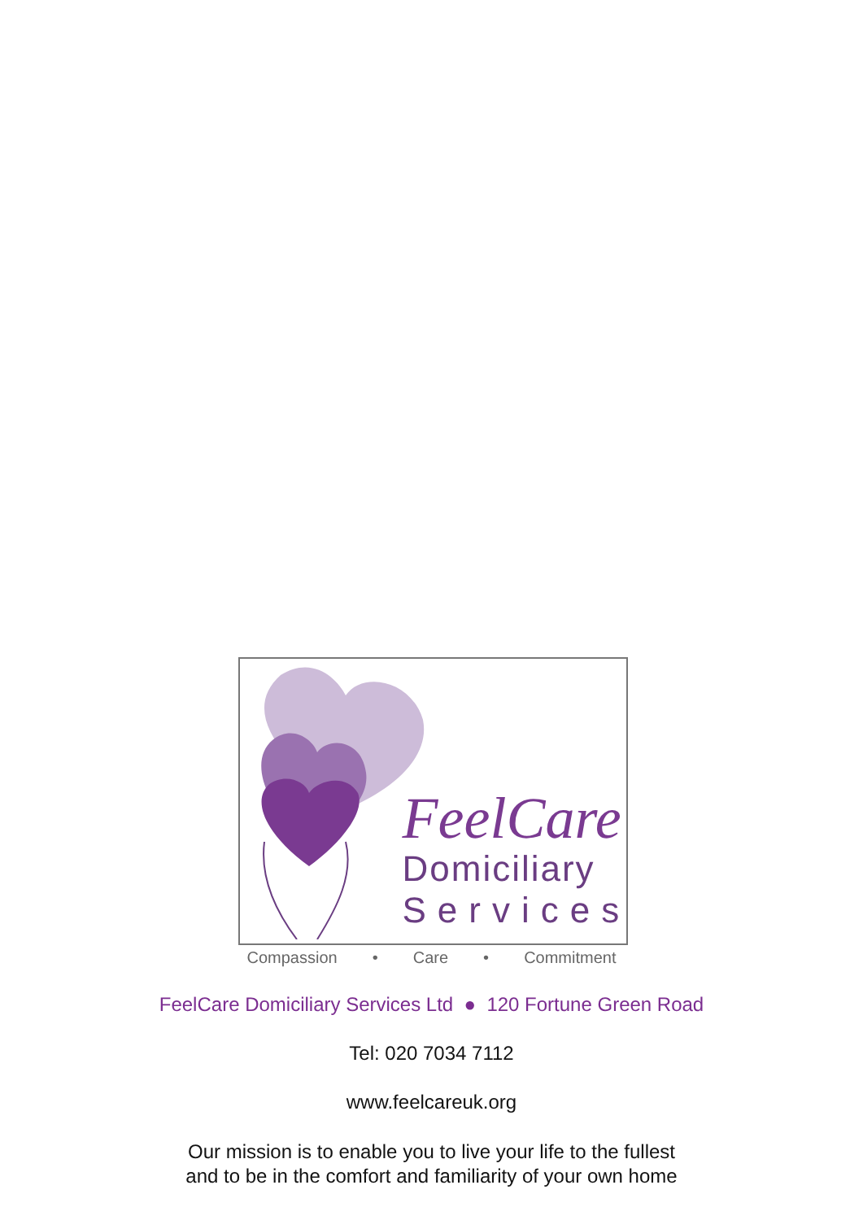FeelCare
Domiciliary
Services
Compassion • Care • Commitment
FeelCare Domiciliary Services Ltd ● 120 Fortune Green Road
Tel: 020 7034 7112
www.feelcareuk.org
Our mission is to enable you to live your life to the fullest
and to be in the comfort and familiarity of your own home